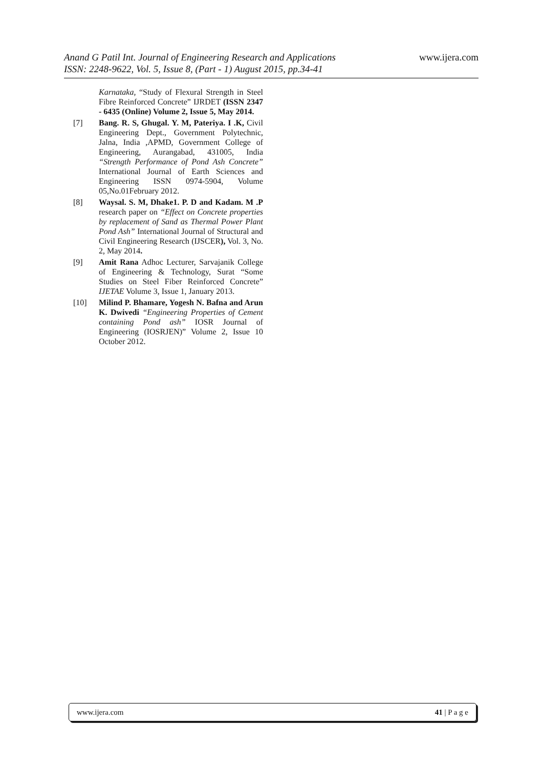www.ijera.com Anand G Patil Int. Journal of Engineering Research and Applications
ISSN: 2248-9622, Vol. 5, Issue 8, (Part - 1) August 2015, pp.34-41
Karnataka, “Study of Flexural Strength in Steel Fibre Reinforced Concrete” IJRDET (ISSN 2347 - 6435 (Online) Volume 2, Issue 5, May 2014.
[7] Bang. R. S, Ghugal. Y. M, Pateriya. I .K, Civil Engineering Dept., Government Polytechnic, Jalna, India ,APMD, Government College of Engineering, Aurangabad, 431005, India “Strength Performance of Pond Ash Concrete” International Journal of Earth Sciences and Engineering ISSN 0974-5904, Volume 05,No.01February 2012.
[8] Waysal. S. M, Dhake1. P. D and Kadam. M .P research paper on “Effect on Concrete properties by replacement of Sand as Thermal Power Plant Pond Ash” International Journal of Structural and Civil Engineering Research (IJSCER), Vol. 3, No. 2, May 2014.
[9] Amit Rana Adhoc Lecturer, Sarvajanik College of Engineering & Technology, Surat “Some Studies on Steel Fiber Reinforced Concrete” IJETAE Volume 3, Issue 1, January 2013.
[10] Milind P. Bhamare, Yogesh N. Bafna and Arun K. Dwivedi “Engineering Properties of Cement containing Pond ash” IOSR Journal of Engineering (IOSRJEN)” Volume 2, Issue 10 October 2012.
www.ijera.com 41 | P a g e